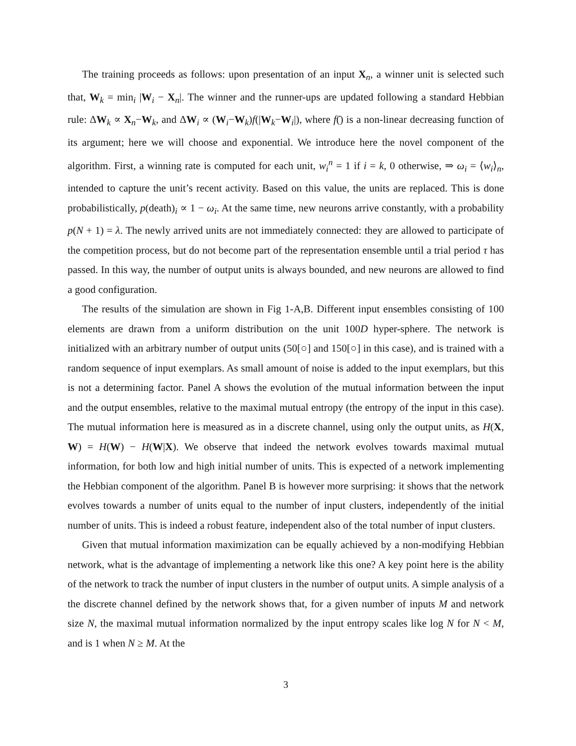The training proceeds as follows: upon presentation of an input X<sub>n</sub>, a winner unit is selected such that, W<sub>k</sub> = min<sub>i</sub> |W<sub>i</sub> − X<sub>n</sub>|. The winner and the runner-ups are updated following a standard Hebbian rule: ΔW<sub>k</sub> ∝ X<sub>n</sub>−W<sub>k</sub>, and ΔW<sub>i</sub> ∝ (W<sub>i</sub>−W<sub>k</sub>)f(|W<sub>k</sub>−W<sub>i</sub>|), where f(̇) is a non-linear decreasing function of its argument; here we will choose and exponential. We introduce here the novel component of the algorithm. First, a winning rate is computed for each unit, w<sub>i</sub><sup>n</sup> = 1 if i = k, 0 otherwise, ⇒ ω<sub>i</sub> = ⟨w<sub>i</sub>⟩<sub>n</sub>, intended to capture the unit’s recent activity. Based on this value, the units are replaced. This is done probabilistically, p(death)<sub>i</sub> ∝ 1 − ω<sub>i</sub>. At the same time, new neurons arrive constantly, with a probability p(N + 1) = λ. The newly arrived units are not immediately connected: they are allowed to participate of the competition process, but do not become part of the representation ensemble until a trial period τ has passed. In this way, the number of output units is always bounded, and new neurons are allowed to find a good configuration.
The results of the simulation are shown in Fig 1-A,B. Different input ensembles consisting of 100 elements are drawn from a uniform distribution on the unit 100D hyper-sphere. The network is initialized with an arbitrary number of output units (50[○] and 150[○] in this case), and is trained with a random sequence of input exemplars. As small amount of noise is added to the input exemplars, but this is not a determining factor. Panel A shows the evolution of the mutual information between the input and the output ensembles, relative to the maximal mutual entropy (the entropy of the input in this case). The mutual information here is measured as in a discrete channel, using only the output units, as H(X, W) = H(W) − H(W|X). We observe that indeed the network evolves towards maximal mutual information, for both low and high initial number of units. This is expected of a network implementing the Hebbian component of the algorithm. Panel B is however more surprising: it shows that the network evolves towards a number of units equal to the number of input clusters, independently of the initial number of units. This is indeed a robust feature, independent also of the total number of input clusters.
Given that mutual information maximization can be equally achieved by a non-modifying Hebbian network, what is the advantage of implementing a network like this one? A key point here is the ability of the network to track the number of input clusters in the number of output units. A simple analysis of a the discrete channel defined by the network shows that, for a given number of inputs M and network size N, the maximal mutual information normalized by the input entropy scales like log N for N < M, and is 1 when N ≥ M. At the
3